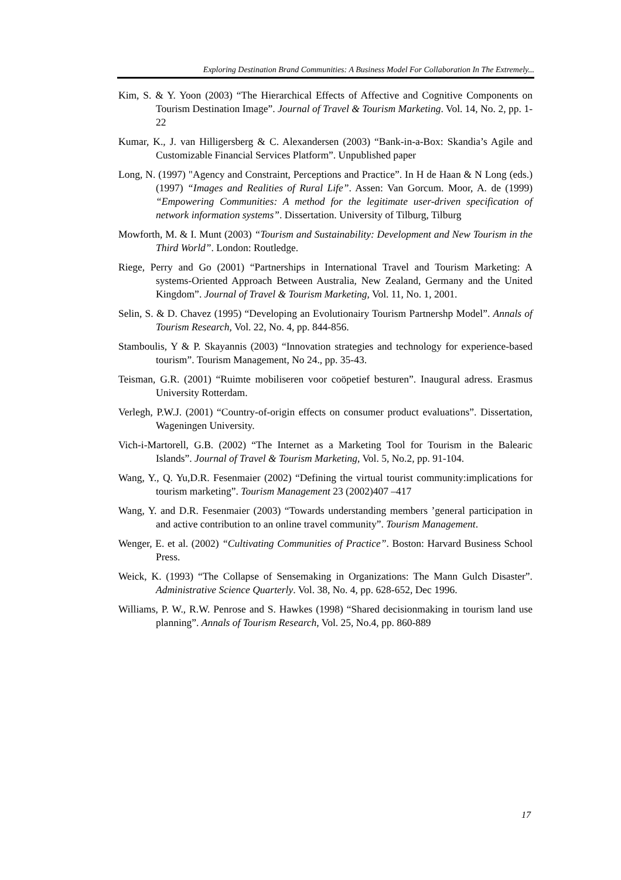Exploring Destination Brand Communities: A Business Model For Collaboration In The Extremely...
Kim, S. & Y. Yoon (2003) “The Hierarchical Effects of Affective and Cognitive Components on Tourism Destination Image”. Journal of Travel & Tourism Marketing. Vol. 14, No. 2, pp. 1-22
Kumar, K., J. van Hilligersberg & C. Alexandersen (2003) “Bank-in-a-Box: Skandia’s Agile and Customizable Financial Services Platform”. Unpublished paper
Long, N. (1997) "Agency and Constraint, Perceptions and Practice”. In H de Haan & N Long (eds.) (1997) “Images and Realities of Rural Life”. Assen: Van Gorcum. Moor, A. de (1999) “Empowering Communities: A method for the legitimate user-driven specification of network information systems”. Dissertation. University of Tilburg, Tilburg
Mowforth, M. & I. Munt (2003) “Tourism and Sustainability: Development and New Tourism in the Third World”. London: Routledge.
Riege, Perry and Go (2001) “Partnerships in International Travel and Tourism Marketing: A systems-Oriented Approach Between Australia, New Zealand, Germany and the United Kingdom”. Journal of Travel & Tourism Marketing, Vol. 11, No. 1, 2001.
Selin, S. & D. Chavez (1995) “Developing an Evolutionairy Tourism Partnershp Model”. Annals of Tourism Research, Vol. 22, No. 4, pp. 844-856.
Stamboulis, Y & P. Skayannis (2003) “Innovation strategies and technology for experience-based tourism”. Tourism Management, No 24., pp. 35-43.
Teisman, G.R. (2001) “Ruimte mobiliseren voor coöpetief besturen”. Inaugural adress. Erasmus University Rotterdam.
Verlegh, P.W.J. (2001) “Country-of-origin effects on consumer product evaluations”. Dissertation, Wageningen University.
Vich-i-Martorell, G.B. (2002) “The Internet as a Marketing Tool for Tourism in the Balearic Islands”. Journal of Travel & Tourism Marketing, Vol. 5, No.2, pp. 91-104.
Wang, Y., Q. Yu,D.R. Fesenmaier (2002) “Defining the virtual tourist community:implications for tourism marketing”. Tourism Management 23 (2002)407 –417
Wang, Y. and D.R. Fesenmaier (2003) “Towards understanding members ’general participation in and active contribution to an online travel community”. Tourism Management.
Wenger, E. et al. (2002) “Cultivating Communities of Practice”. Boston: Harvard Business School Press.
Weick, K. (1993) “The Collapse of Sensemaking in Organizations: The Mann Gulch Disaster”. Administrative Science Quarterly. Vol. 38, No. 4, pp. 628-652, Dec 1996.
Williams, P. W., R.W. Penrose and S. Hawkes (1998) “Shared decisionmaking in tourism land use planning”. Annals of Tourism Research, Vol. 25, No.4, pp. 860-889
17